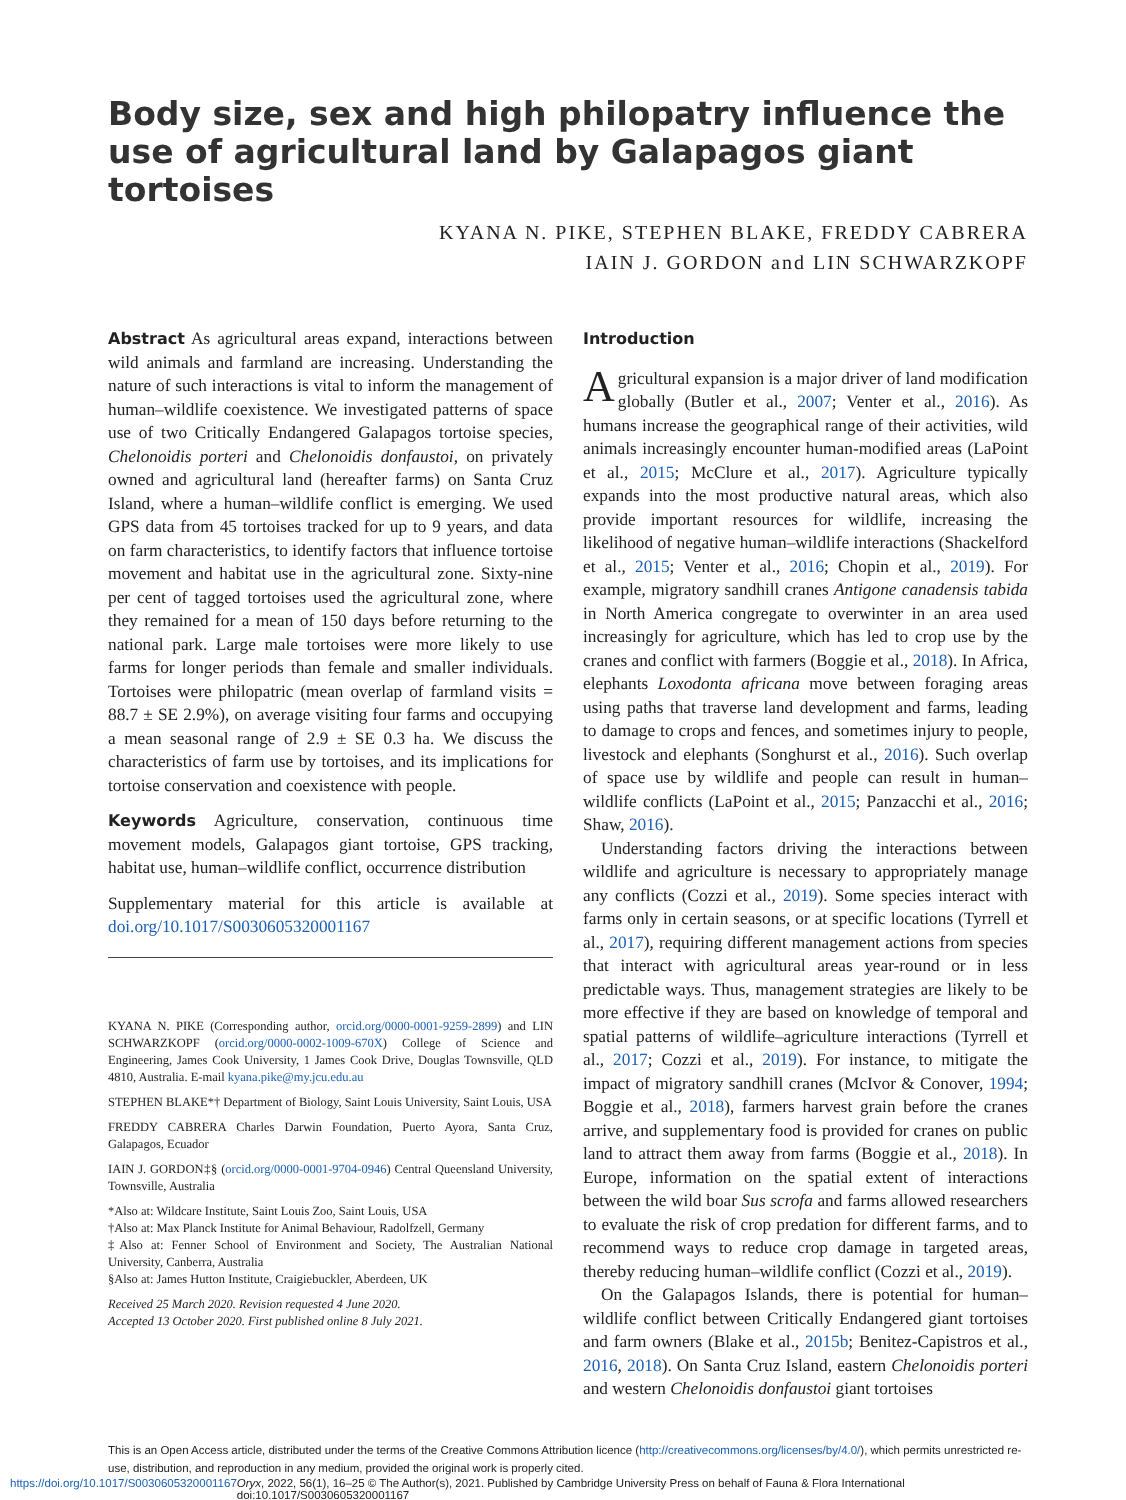Body size, sex and high philopatry influence the use of agricultural land by Galapagos giant tortoises
KYANA N. PIKE, STEPHEN BLAKE, FREDDY CABRERA
IAIN J. GORDON and LIN SCHWARZKOPF
Abstract As agricultural areas expand, interactions between wild animals and farmland are increasing. Understanding the nature of such interactions is vital to inform the management of human–wildlife coexistence. We investigated patterns of space use of two Critically Endangered Galapagos tortoise species, Chelonoidis porteri and Chelonoidis donfaustoi, on privately owned and agricultural land (hereafter farms) on Santa Cruz Island, where a human–wildlife conflict is emerging. We used GPS data from 45 tortoises tracked for up to 9 years, and data on farm characteristics, to identify factors that influence tortoise movement and habitat use in the agricultural zone. Sixty-nine per cent of tagged tortoises used the agricultural zone, where they remained for a mean of 150 days before returning to the national park. Large male tortoises were more likely to use farms for longer periods than female and smaller individuals. Tortoises were philopatric (mean overlap of farmland visits = 88.7 ± SE 2.9%), on average visiting four farms and occupying a mean seasonal range of 2.9 ± SE 0.3 ha. We discuss the characteristics of farm use by tortoises, and its implications for tortoise conservation and coexistence with people.
Keywords Agriculture, conservation, continuous time movement models, Galapagos giant tortoise, GPS tracking, habitat use, human–wildlife conflict, occurrence distribution
Supplementary material for this article is available at doi.org/10.1017/S0030605320001167
KYANA N. PIKE (Corresponding author, orcid.org/0000-0001-9259-2899) and LIN SCHWARZKOPF (orcid.org/0000-0002-1009-670X) College of Science and Engineering, James Cook University, 1 James Cook Drive, Douglas Townsville, QLD 4810, Australia. E-mail kyana.pike@my.jcu.edu.au
STEPHEN BLAKE*† Department of Biology, Saint Louis University, Saint Louis, USA
FREDDY CABRERA Charles Darwin Foundation, Puerto Ayora, Santa Cruz, Galapagos, Ecuador
IAIN J. GORDON‡§ (orcid.org/0000-0001-9704-0946) Central Queensland University, Townsville, Australia
*Also at: Wildcare Institute, Saint Louis Zoo, Saint Louis, USA
†Also at: Max Planck Institute for Animal Behaviour, Radolfzell, Germany
‡Also at: Fenner School of Environment and Society, The Australian National University, Canberra, Australia
§Also at: James Hutton Institute, Craigiebuckler, Aberdeen, UK
Received 25 March 2020. Revision requested 4 June 2020.
Accepted 13 October 2020. First published online 8 July 2021.
Introduction
Agricultural expansion is a major driver of land modification globally (Butler et al., 2007; Venter et al., 2016). As humans increase the geographical range of their activities, wild animals increasingly encounter human-modified areas (LaPoint et al., 2015; McClure et al., 2017). Agriculture typically expands into the most productive natural areas, which also provide important resources for wildlife, increasing the likelihood of negative human–wildlife interactions (Shackelford et al., 2015; Venter et al., 2016; Chopin et al., 2019). For example, migratory sandhill cranes Antigone canadensis tabida in North America congregate to overwinter in an area used increasingly for agriculture, which has led to crop use by the cranes and conflict with farmers (Boggie et al., 2018). In Africa, elephants Loxodonta africana move between foraging areas using paths that traverse land development and farms, leading to damage to crops and fences, and sometimes injury to people, livestock and elephants (Songhurst et al., 2016). Such overlap of space use by wildlife and people can result in human–wildlife conflicts (LaPoint et al., 2015; Panzacchi et al., 2016; Shaw, 2016).
Understanding factors driving the interactions between wildlife and agriculture is necessary to appropriately manage any conflicts (Cozzi et al., 2019). Some species interact with farms only in certain seasons, or at specific locations (Tyrrell et al., 2017), requiring different management actions from species that interact with agricultural areas year-round or in less predictable ways. Thus, management strategies are likely to be more effective if they are based on knowledge of temporal and spatial patterns of wildlife–agriculture interactions (Tyrrell et al., 2017; Cozzi et al., 2019). For instance, to mitigate the impact of migratory sandhill cranes (McIvor & Conover, 1994; Boggie et al., 2018), farmers harvest grain before the cranes arrive, and supplementary food is provided for cranes on public land to attract them away from farms (Boggie et al., 2018). In Europe, information on the spatial extent of interactions between the wild boar Sus scrofa and farms allowed researchers to evaluate the risk of crop predation for different farms, and to recommend ways to reduce crop damage in targeted areas, thereby reducing human–wildlife conflict (Cozzi et al., 2019).
On the Galapagos Islands, there is potential for human–wildlife conflict between Critically Endangered giant tortoises and farm owners (Blake et al., 2015b; Benitez-Capistros et al., 2016, 2018). On Santa Cruz Island, eastern Chelonoidis porteri and western Chelonoidis donfaustoi giant tortoises
This is an Open Access article, distributed under the terms of the Creative Commons Attribution licence (http://creativecommons.org/licenses/by/4.0/), which permits unrestricted re-use, distribution, and reproduction in any medium, provided the original work is properly cited.
https://doi.org/10.1017/S0030605320001167 Oryx, 2022, 56(1), 16–25 © The Author(s), 2021. Published by Cambridge University Press on behalf of Fauna & Flora International doi:10.1017/S0030605320001167